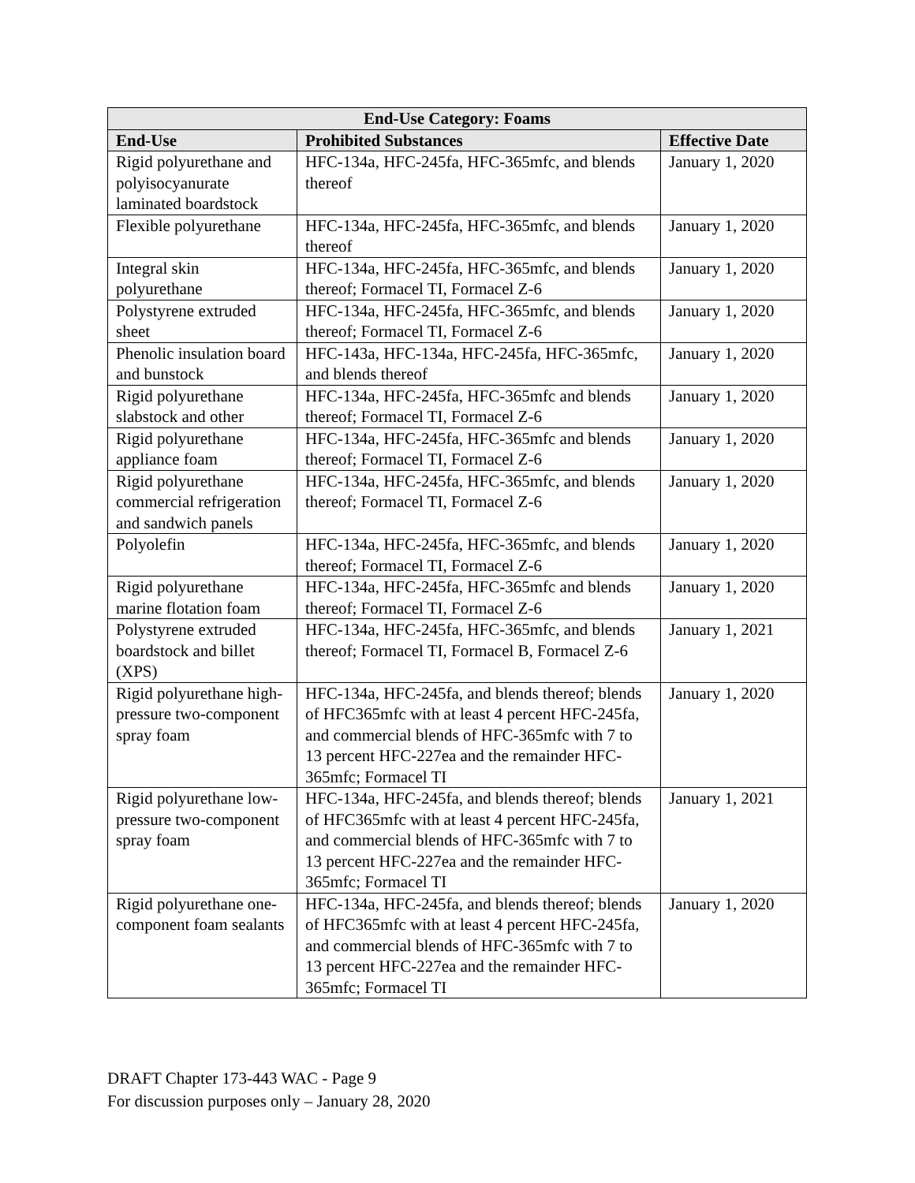| End-Use Category: Foams | | |
| --- | --- | --- |
| End-Use | Prohibited Substances | Effective Date |
| Rigid polyurethane and polyisocyanurate laminated boardstock | HFC-134a, HFC-245fa, HFC-365mfc, and blends thereof | January 1, 2020 |
| Flexible polyurethane | HFC-134a, HFC-245fa, HFC-365mfc, and blends thereof | January 1, 2020 |
| Integral skin polyurethane | HFC-134a, HFC-245fa, HFC-365mfc, and blends thereof; Formacel TI, Formacel Z-6 | January 1, 2020 |
| Polystyrene extruded sheet | HFC-134a, HFC-245fa, HFC-365mfc, and blends thereof; Formacel TI, Formacel Z-6 | January 1, 2020 |
| Phenolic insulation board and bunstock | HFC-143a, HFC-134a, HFC-245fa, HFC-365mfc, and blends thereof | January 1, 2020 |
| Rigid polyurethane slabstock and other | HFC-134a, HFC-245fa, HFC-365mfc and blends thereof; Formacel TI, Formacel Z-6 | January 1, 2020 |
| Rigid polyurethane appliance foam | HFC-134a, HFC-245fa, HFC-365mfc and blends thereof; Formacel TI, Formacel Z-6 | January 1, 2020 |
| Rigid polyurethane commercial refrigeration and sandwich panels | HFC-134a, HFC-245fa, HFC-365mfc, and blends thereof; Formacel TI, Formacel Z-6 | January 1, 2020 |
| Polyolefin | HFC-134a, HFC-245fa, HFC-365mfc, and blends thereof; Formacel TI, Formacel Z-6 | January 1, 2020 |
| Rigid polyurethane marine flotation foam | HFC-134a, HFC-245fa, HFC-365mfc and blends thereof; Formacel TI, Formacel Z-6 | January 1, 2020 |
| Polystyrene extruded boardstock and billet (XPS) | HFC-134a, HFC-245fa, HFC-365mfc, and blends thereof; Formacel TI, Formacel B, Formacel Z-6 | January 1, 2021 |
| Rigid polyurethane high-pressure two-component spray foam | HFC-134a, HFC-245fa, and blends thereof; blends of HFC365mfc with at least 4 percent HFC-245fa, and commercial blends of HFC-365mfc with 7 to 13 percent HFC-227ea and the remainder HFC-365mfc; Formacel TI | January 1, 2020 |
| Rigid polyurethane low-pressure two-component spray foam | HFC-134a, HFC-245fa, and blends thereof; blends of HFC365mfc with at least 4 percent HFC-245fa, and commercial blends of HFC-365mfc with 7 to 13 percent HFC-227ea and the remainder HFC-365mfc; Formacel TI | January 1, 2021 |
| Rigid polyurethane one-component foam sealants | HFC-134a, HFC-245fa, and blends thereof; blends of HFC365mfc with at least 4 percent HFC-245fa, and commercial blends of HFC-365mfc with 7 to 13 percent HFC-227ea and the remainder HFC-365mfc; Formacel TI | January 1, 2020 |
DRAFT Chapter 173-443 WAC - Page 9
For discussion purposes only – January 28, 2020